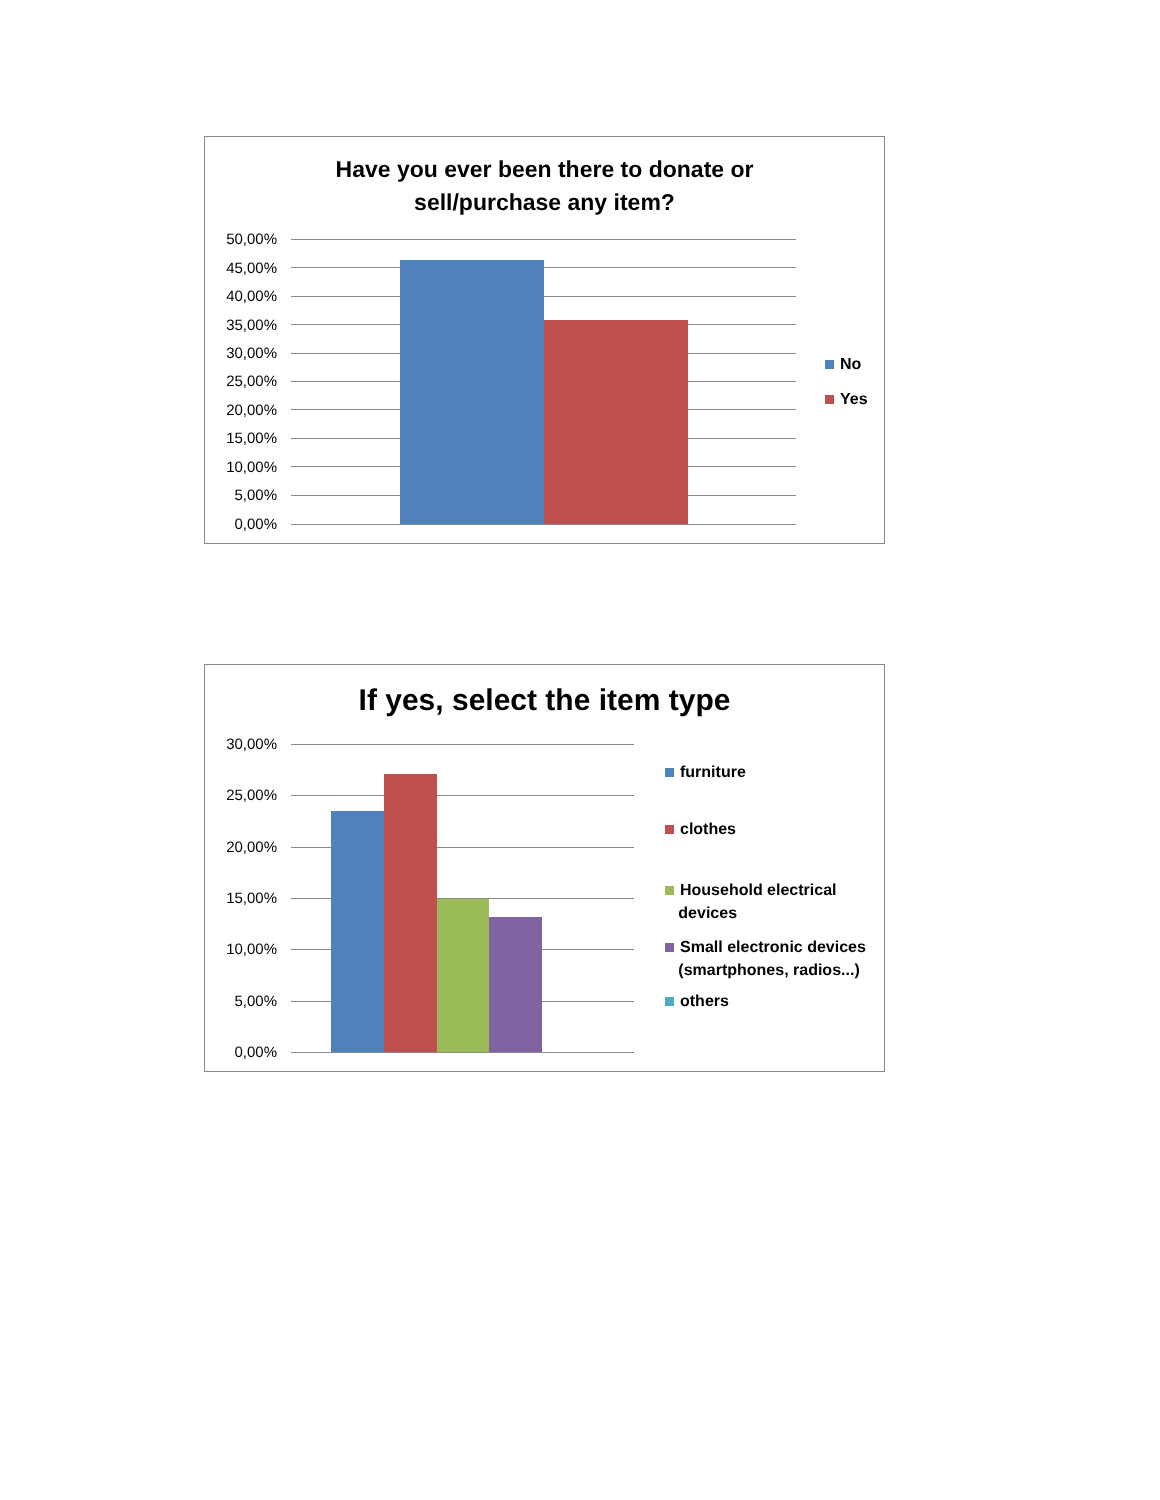Have you ever been there to donate or
sell/purchase any item?
50,00%
45,00%
40,00%
35,00%
30,00%
25,00%
20,00%
15,00%
10,00%
5,00%
0,00%
No
Yes
If yes, select the item type
30,00%
25,00%
20,00%
15,00%
10,00%
5,00%
0,00%
furniture
clothes
Household electrical
devices
Small electronic devices
(smartphones, radios...)
others